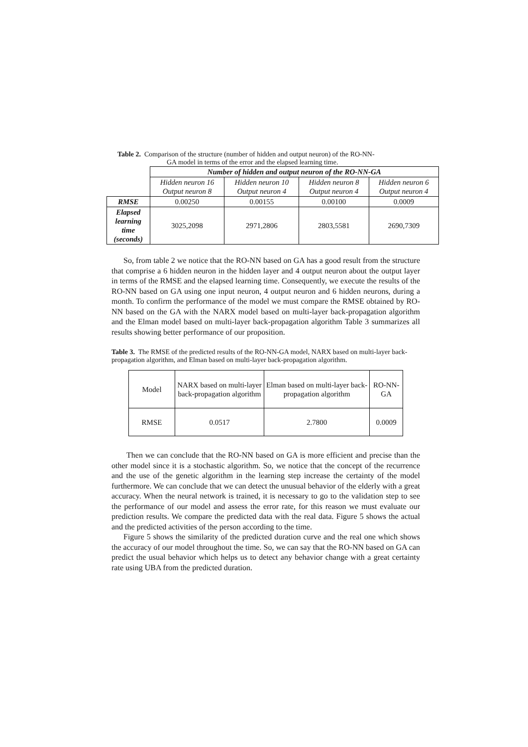Table 2. Comparison of the structure (number of hidden and output neuron) of the RO-NN-
GA model in terms of the error and the elapsed learning time.
| | Number of hidden and output neuron of the RO-NN-GA | | | |
| | Hidden neuron 16 Output neuron 8 | Hidden neuron 10 Output neuron 4 | Hidden neuron 8 Output neuron 4 | Hidden neuron 6 Output neuron 4 |
| RMSE | 0.00250 | 0.00155 | 0.00100 | 0.0009 |
| Elapsed learning time (seconds) | 3025,2098 | 2971,2806 | 2803,5581 | 2690,7309 |
So, from table 2 we notice that the RO-NN based on GA has a good result from the structure that comprise a 6 hidden neuron in the hidden layer and 4 output neuron about the output layer in terms of the RMSE and the elapsed learning time. Consequently, we execute the results of the RO-NN based on GA using one input neuron, 4 output neuron and 6 hidden neurons, during a month. To confirm the performance of the model we must compare the RMSE obtained by RO-NN based on the GA with the NARX model based on multi-layer back-propagation algorithm and the Elman model based on multi-layer back-propagation algorithm Table 3 summarizes all results showing better performance of our proposition.
Table 3. The RMSE of the predicted results of the RO-NN-GA model, NARX based on multi-layer back-propagation algorithm, and Elman based on multi-layer back-propagation algorithm.
| Model | NARX based on multi-layer back-propagation algorithm | Elman based on multi-layer back-propagation algorithm | RO-NN-GA |
| RMSE | 0.0517 | 2.7800 | 0.0009 |
Then we can conclude that the RO-NN based on GA is more efficient and precise than the other model since it is a stochastic algorithm. So, we notice that the concept of the recurrence and the use of the genetic algorithm in the learning step increase the certainty of the model furthermore. We can conclude that we can detect the unusual behavior of the elderly with a great accuracy. When the neural network is trained, it is necessary to go to the validation step to see the performance of our model and assess the error rate, for this reason we must evaluate our prediction results. We compare the predicted data with the real data. Figure 5 shows the actual and the predicted activities of the person according to the time.
Figure 5 shows the similarity of the predicted duration curve and the real one which shows the accuracy of our model throughout the time. So, we can say that the RO-NN based on GA can predict the usual behavior which helps us to detect any behavior change with a great certainty rate using UBA from the predicted duration.